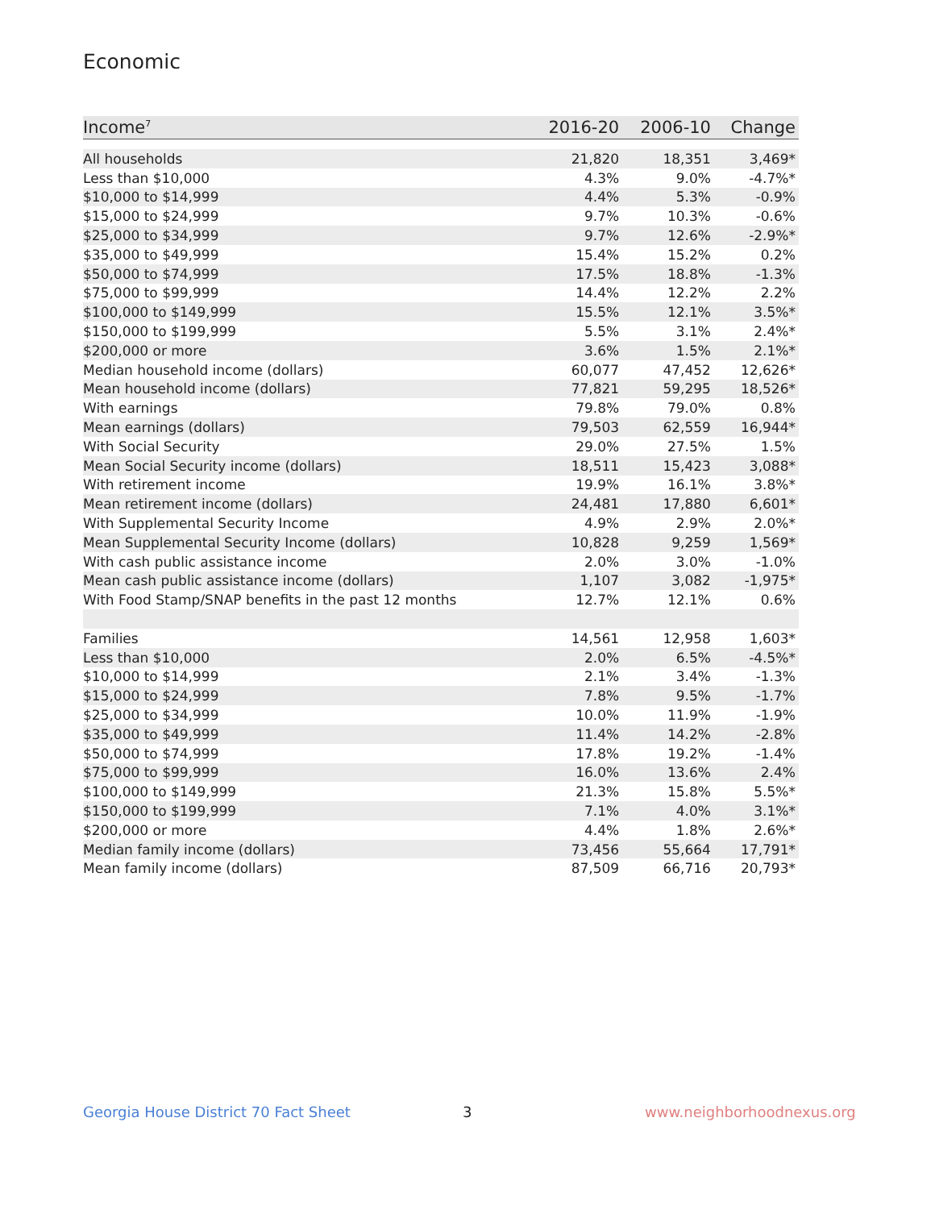Economic
| Income<sup>7</sup> | 2016-20 | 2006-10 | Change |
| --- | --- | --- | --- |
| All households | 21,820 | 18,351 | 3,469* |
| Less than $10,000 | 4.3% | 9.0% | -4.7%* |
| $10,000 to $14,999 | 4.4% | 5.3% | -0.9% |
| $15,000 to $24,999 | 9.7% | 10.3% | -0.6% |
| $25,000 to $34,999 | 9.7% | 12.6% | -2.9%* |
| $35,000 to $49,999 | 15.4% | 15.2% | 0.2% |
| $50,000 to $74,999 | 17.5% | 18.8% | -1.3% |
| $75,000 to $99,999 | 14.4% | 12.2% | 2.2% |
| $100,000 to $149,999 | 15.5% | 12.1% | 3.5%* |
| $150,000 to $199,999 | 5.5% | 3.1% | 2.4%* |
| $200,000 or more | 3.6% | 1.5% | 2.1%* |
| Median household income (dollars) | 60,077 | 47,452 | 12,626* |
| Mean household income (dollars) | 77,821 | 59,295 | 18,526* |
| With earnings | 79.8% | 79.0% | 0.8% |
| Mean earnings (dollars) | 79,503 | 62,559 | 16,944* |
| With Social Security | 29.0% | 27.5% | 1.5% |
| Mean Social Security income (dollars) | 18,511 | 15,423 | 3,088* |
| With retirement income | 19.9% | 16.1% | 3.8%* |
| Mean retirement income (dollars) | 24,481 | 17,880 | 6,601* |
| With Supplemental Security Income | 4.9% | 2.9% | 2.0%* |
| Mean Supplemental Security Income (dollars) | 10,828 | 9,259 | 1,569* |
| With cash public assistance income | 2.0% | 3.0% | -1.0% |
| Mean cash public assistance income (dollars) | 1,107 | 3,082 | -1,975* |
| With Food Stamp/SNAP benefits in the past 12 months | 12.7% | 12.1% | 0.6% |
| Families | 14,561 | 12,958 | 1,603* |
| Less than $10,000 | 2.0% | 6.5% | -4.5%* |
| $10,000 to $14,999 | 2.1% | 3.4% | -1.3% |
| $15,000 to $24,999 | 7.8% | 9.5% | -1.7% |
| $25,000 to $34,999 | 10.0% | 11.9% | -1.9% |
| $35,000 to $49,999 | 11.4% | 14.2% | -2.8% |
| $50,000 to $74,999 | 17.8% | 19.2% | -1.4% |
| $75,000 to $99,999 | 16.0% | 13.6% | 2.4% |
| $100,000 to $149,999 | 21.3% | 15.8% | 5.5%* |
| $150,000 to $199,999 | 7.1% | 4.0% | 3.1%* |
| $200,000 or more | 4.4% | 1.8% | 2.6%* |
| Median family income (dollars) | 73,456 | 55,664 | 17,791* |
| Mean family income (dollars) | 87,509 | 66,716 | 20,793* |
Georgia House District 70 Fact Sheet
3 www.neighborhoodnexus.org